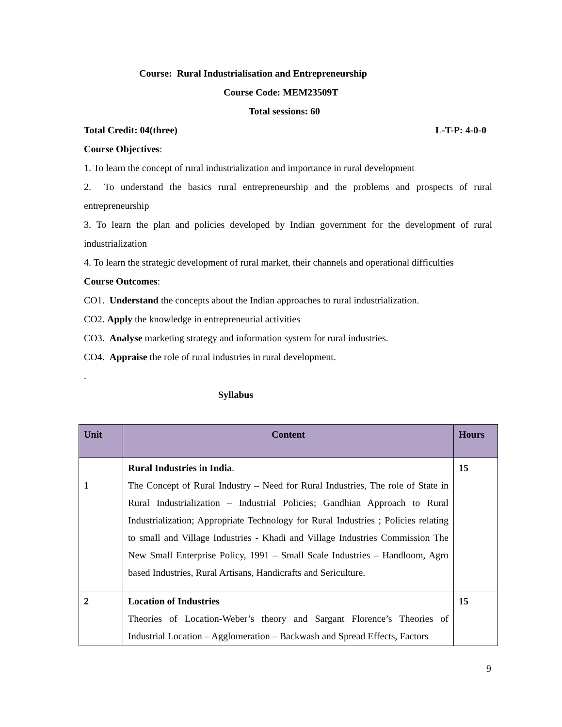Course: Rural Industrialisation and Entrepreneurship
Course Code: MEM23509T
Total sessions: 60
Total Credit: 04(three) L-T-P: 4-0-0
Course Objectives:
1. To learn the concept of rural industrialization and importance in rural development
2. To understand the basics rural entrepreneurship and the problems and prospects of rural entrepreneurship
3. To learn the plan and policies developed by Indian government for the development of rural industrialization
4. To learn the strategic development of rural market, their channels and operational difficulties
Course Outcomes:
CO1. Understand the concepts about the Indian approaches to rural industrialization.
CO2. Apply the knowledge in entrepreneurial activities
CO3. Analyse marketing strategy and information system for rural industries.
CO4. Appraise the role of rural industries in rural development.
.
Syllabus
| Unit | Content | Hours |
| --- | --- | --- |
| 1 | Rural Industries in India . The Concept of Rural Industry – Need for Rural Industries, The role of State in Rural Industrialization – Industrial Policies; Gandhian Approach to Rural Industrialization; Appropriate Technology for Rural Industries ; Policies relating to small and Village Industries - Khadi and Village Industries Commission The New Small Enterprise Policy, 1991 – Small Scale Industries – Handloom, Agro based Industries, Rural Artisans, Handicrafts and Sericulture. | 15 |
| 2 | Location of Industries Theories of Location-Weber’s theory and Sargant Florence’s Theories of Industrial Location – Agglomeration – Backwash and Spread Effects, Factors | 15 |
9